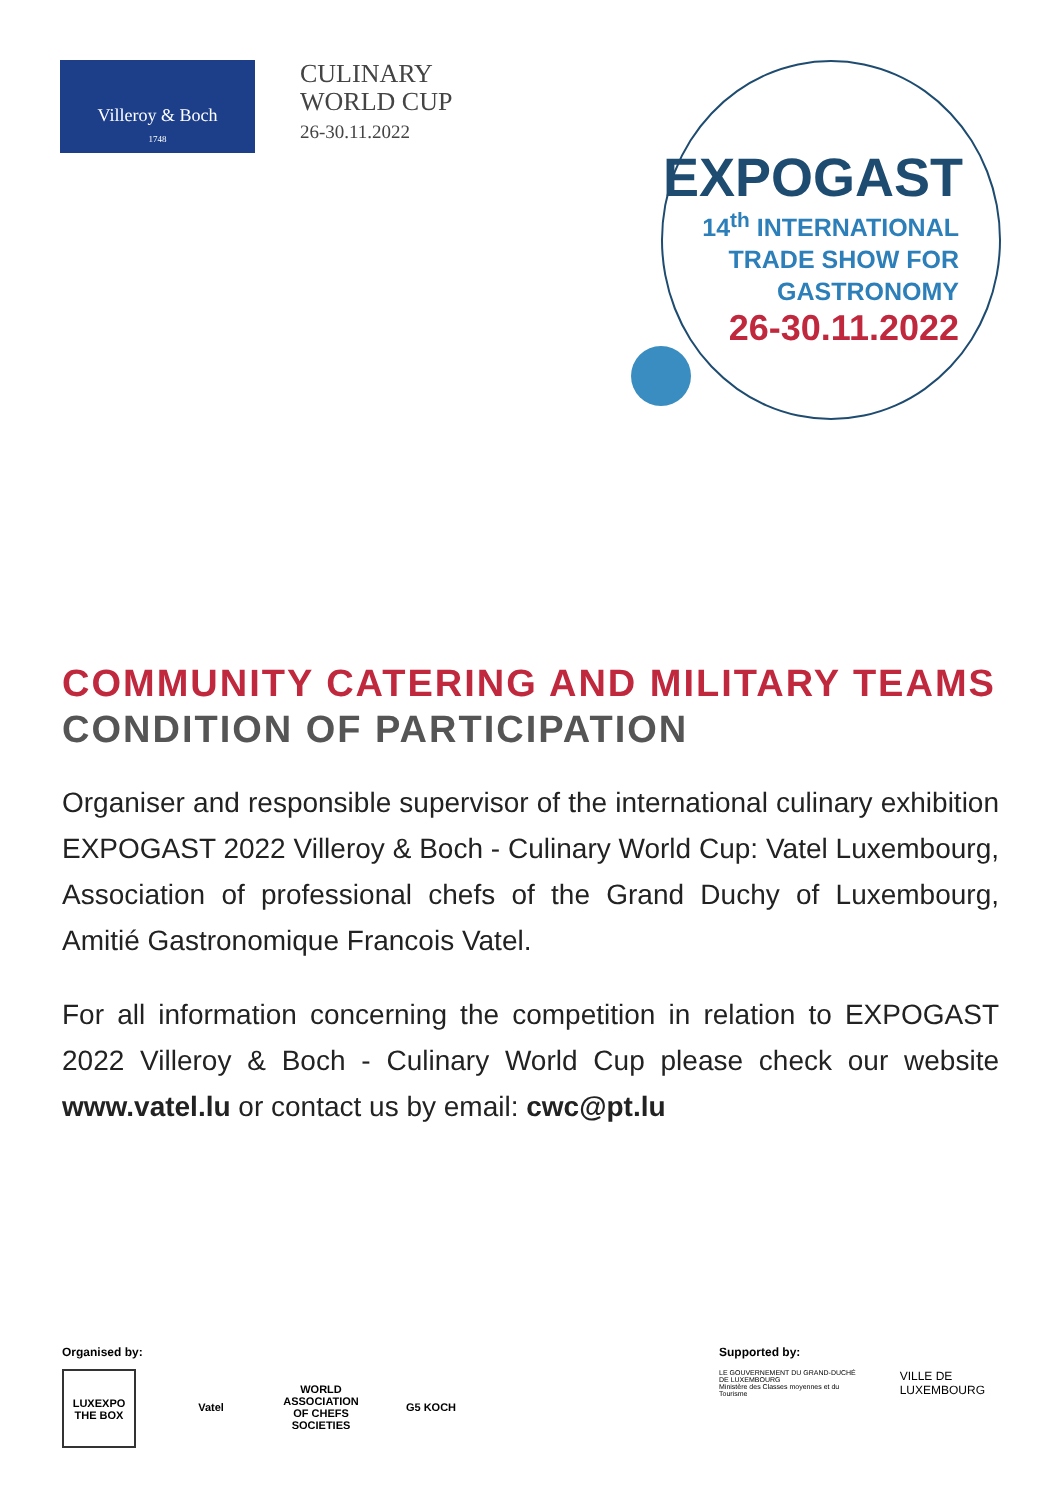Villeroy & Boch
1748
CULINARY
WORLD CUP
26-30.11.2022
EXPOGAST
14<sup>th</sup> INTERNATIONAL
TRADE SHOW FOR
GASTRONOMY
26-30.11.2022
COMMUNITY CATERING AND MILITARY TEAMS CONDITION OF PARTICIPATION
Organiser and responsible supervisor of the international culinary exhibition EXPOGAST 2022 Villeroy & Boch - Culinary World Cup: Vatel Luxembourg, Association of professional chefs of the Grand Duchy of Luxembourg, Amitié Gastronomique Francois Vatel.
For all information concerning the competition in relation to EXPOGAST 2022 Villeroy & Boch - Culinary World Cup please check our website www.vatel.lu or contact us by email: cwc@pt.lu
Organised by:
LUXEXPO THE BOX
Vatel WORLD ASSOCIATION OF CHEFS SOCIETIES
G5 KOCH
Supported by:
LE GOUVERNEMENT DU GRAND-DUCHÉ DE LUXEMBOURG
Ministère des Classes moyennes et du Tourisme
VILLE DE LUXEMBOURG